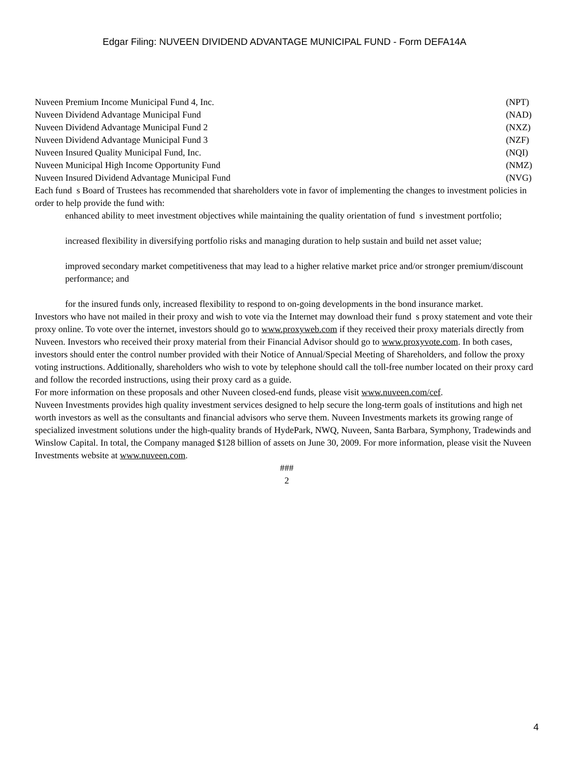Edgar Filing: NUVEEN DIVIDEND ADVANTAGE MUNICIPAL FUND - Form DEFA14A
| Nuveen Premium Income Municipal Fund 4, Inc. | (NPT) |
| Nuveen Dividend Advantage Municipal Fund | (NAD) |
| Nuveen Dividend Advantage Municipal Fund 2 | (NXZ) |
| Nuveen Dividend Advantage Municipal Fund 3 | (NZF) |
| Nuveen Insured Quality Municipal Fund, Inc. | (NQI) |
| Nuveen Municipal High Income Opportunity Fund | (NMZ) |
| Nuveen Insured Dividend Advantage Municipal Fund | (NVG) |
Each fund s Board of Trustees has recommended that shareholders vote in favor of implementing the changes to investment policies in order to help provide the fund with:
enhanced ability to meet investment objectives while maintaining the quality orientation of fund s investment portfolio;
increased flexibility in diversifying portfolio risks and managing duration to help sustain and build net asset value;
improved secondary market competitiveness that may lead to a higher relative market price and/or stronger premium/discount performance; and
for the insured funds only, increased flexibility to respond to on-going developments in the bond insurance market.
Investors who have not mailed in their proxy and wish to vote via the Internet may download their fund s proxy statement and vote their proxy online. To vote over the internet, investors should go to www.proxyweb.com if they received their proxy materials directly from Nuveen. Investors who received their proxy material from their Financial Advisor should go to www.proxyvote.com. In both cases, investors should enter the control number provided with their Notice of Annual/Special Meeting of Shareholders, and follow the proxy voting instructions. Additionally, shareholders who wish to vote by telephone should call the toll-free number located on their proxy card and follow the recorded instructions, using their proxy card as a guide.
For more information on these proposals and other Nuveen closed-end funds, please visit www.nuveen.com/cef.
Nuveen Investments provides high quality investment services designed to help secure the long-term goals of institutions and high net worth investors as well as the consultants and financial advisors who serve them. Nuveen Investments markets its growing range of specialized investment solutions under the high-quality brands of HydePark, NWQ, Nuveen, Santa Barbara, Symphony, Tradewinds and Winslow Capital. In total, the Company managed $128 billion of assets on June 30, 2009. For more information, please visit the Nuveen Investments website at www.nuveen.com.
###
2
4